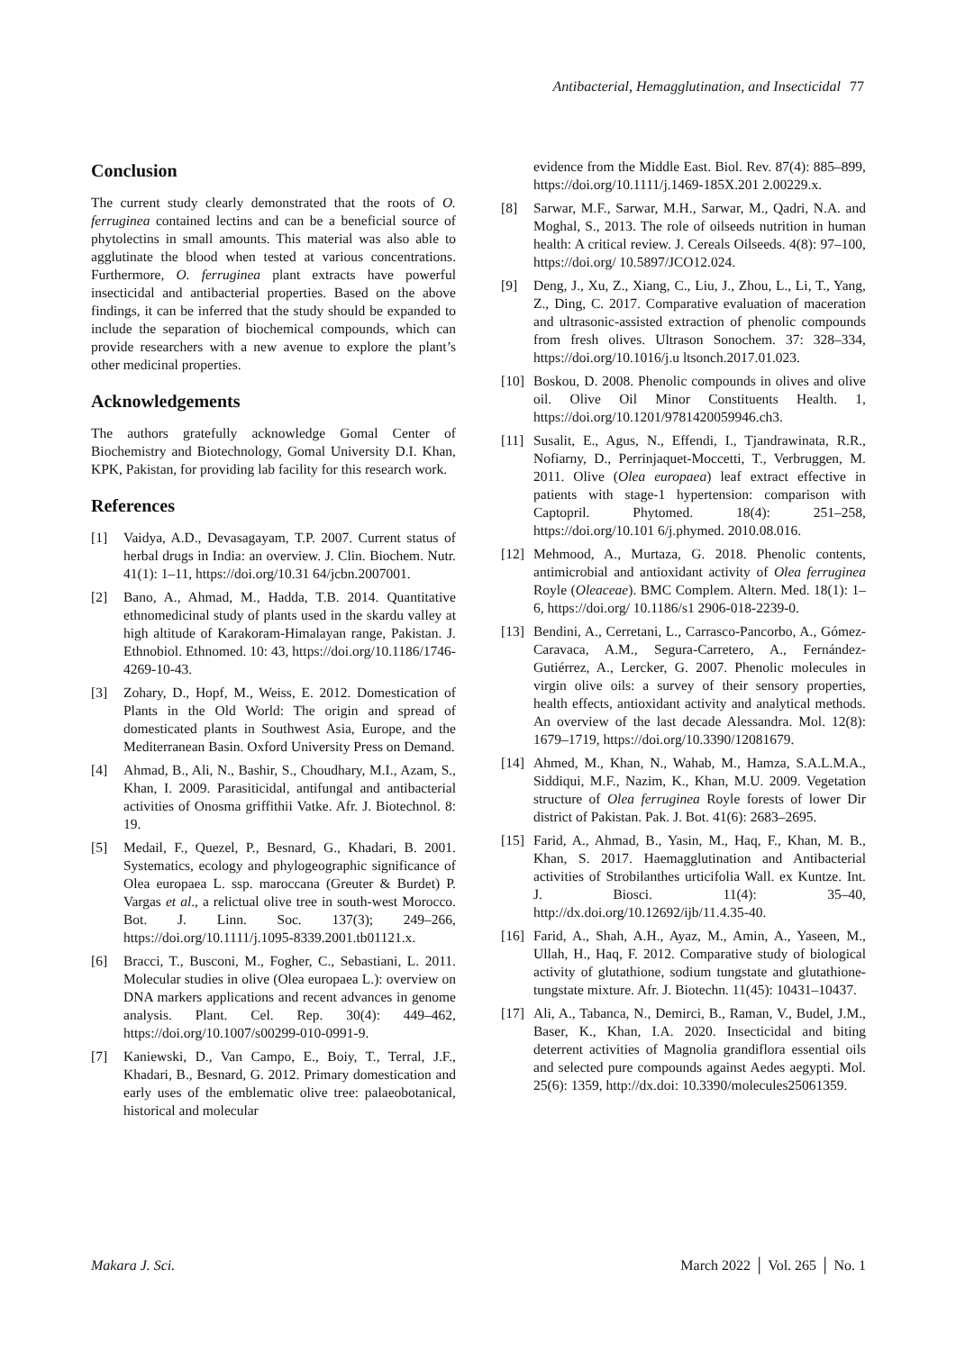Antibacterial, Hemagglutination, and Insecticidal 77
Conclusion
The current study clearly demonstrated that the roots of O. ferruginea contained lectins and can be a beneficial source of phytolectins in small amounts. This material was also able to agglutinate the blood when tested at various concentrations. Furthermore, O. ferruginea plant extracts have powerful insecticidal and antibacterial properties. Based on the above findings, it can be inferred that the study should be expanded to include the separation of biochemical compounds, which can provide researchers with a new avenue to explore the plant’s other medicinal properties.
Acknowledgements
The authors gratefully acknowledge Gomal Center of Biochemistry and Biotechnology, Gomal University D.I. Khan, KPK, Pakistan, for providing lab facility for this research work.
References
[1] Vaidya, A.D., Devasagayam, T.P. 2007. Current status of herbal drugs in India: an overview. J. Clin. Biochem. Nutr. 41(1): 1–11, https://doi.org/10.31 64/jcbn.2007001.
[2] Bano, A., Ahmad, M., Hadda, T.B. 2014. Quantitative ethnomedicinal study of plants used in the skardu valley at high altitude of Karakoram-Himalayan range, Pakistan. J. Ethnobiol. Ethnomed. 10: 43, https://doi.org/10.1186/1746-4269-10-43.
[3] Zohary, D., Hopf, M., Weiss, E. 2012. Domestication of Plants in the Old World: The origin and spread of domesticated plants in Southwest Asia, Europe, and the Mediterranean Basin. Oxford University Press on Demand.
[4] Ahmad, B., Ali, N., Bashir, S., Choudhary, M.I., Azam, S., Khan, I. 2009. Parasiticidal, antifungal and antibacterial activities of Onosma griffithii Vatke. Afr. J. Biotechnol. 8: 19.
[5] Medail, F., Quezel, P., Besnard, G., Khadari, B. 2001. Systematics, ecology and phylogeographic significance of Olea europaea L. ssp. maroccana (Greuter & Burdet) P. Vargas et al., a relictual olive tree in south-west Morocco. Bot. J. Linn. Soc. 137(3); 249–266, https://doi.org/10.1111/j.1095-8339.2001.tb01121.x.
[6] Bracci, T., Busconi, M., Fogher, C., Sebastiani, L. 2011. Molecular studies in olive (Olea europaea L.): overview on DNA markers applications and recent advances in genome analysis. Plant. Cel. Rep. 30(4): 449–462, https://doi.org/10.1007/s00299-010-0991-9.
[7] Kaniewski, D., Van Campo, E., Boiy, T., Terral, J.F., Khadari, B., Besnard, G. 2012. Primary domestication and early uses of the emblematic olive tree: palaeobotanical, historical and molecular
evidence from the Middle East. Biol. Rev. 87(4): 885–899, https://doi.org/10.1111/j.1469-185X.201 2.00229.x.
[8] Sarwar, M.F., Sarwar, M.H., Sarwar, M., Qadri, N.A. and Moghal, S., 2013. The role of oilseeds nutrition in human health: A critical review. J. Cereals Oilseeds. 4(8): 97–100, https://doi.org/ 10.5897/JCO12.024.
[9] Deng, J., Xu, Z., Xiang, C., Liu, J., Zhou, L., Li, T., Yang, Z., Ding, C. 2017. Comparative evaluation of maceration and ultrasonic-assisted extraction of phenolic compounds from fresh olives. Ultrason Sonochem. 37: 328–334, https://doi.org/10.1016/j.u ltsonch.2017.01.023.
[10] Boskou, D. 2008. Phenolic compounds in olives and olive oil. Olive Oil Minor Constituents Health. 1, https://doi.org/10.1201/9781420059946.ch3.
[11] Susalit, E., Agus, N., Effendi, I., Tjandrawinata, R.R., Nofiarny, D., Perrinjaquet-Moccetti, T., Verbruggen, M. 2011. Olive (Olea europaea) leaf extract effective in patients with stage-1 hypertension: comparison with Captopril. Phytomed. 18(4): 251–258, https://doi.org/10.101 6/j.phymed. 2010.08.016.
[12] Mehmood, A., Murtaza, G. 2018. Phenolic contents, antimicrobial and antioxidant activity of Olea ferruginea Royle (Oleaceae). BMC Complem. Altern. Med. 18(1): 1–6, https://doi.org/ 10.1186/s1 2906-018-2239-0.
[13] Bendini, A., Cerretani, L., Carrasco-Pancorbo, A., Gómez-Caravaca, A.M., Segura-Carretero, A., Fernández-Gutiérrez, A., Lercker, G. 2007. Phenolic molecules in virgin olive oils: a survey of their sensory properties, health effects, antioxidant activity and analytical methods. An overview of the last decade Alessandra. Mol. 12(8): 1679–1719, https://doi.org/10.3390/12081679.
[14] Ahmed, M., Khan, N., Wahab, M., Hamza, S.A.L.M.A., Siddiqui, M.F., Nazim, K., Khan, M.U. 2009. Vegetation structure of Olea ferruginea Royle forests of lower Dir district of Pakistan. Pak. J. Bot. 41(6): 2683–2695.
[15] Farid, A., Ahmad, B., Yasin, M., Haq, F., Khan, M. B., Khan, S. 2017. Haemagglutination and Antibacterial activities of Strobilanthes urticifolia Wall. ex Kuntze. Int. J. Biosci. 11(4): 35–40, http://dx.doi.org/10.12692/ijb/11.4.35-40.
[16] Farid, A., Shah, A.H., Ayaz, M., Amin, A., Yaseen, M., Ullah, H., Haq, F. 2012. Comparative study of biological activity of glutathione, sodium tungstate and glutathione-tungstate mixture. Afr. J. Biotechn. 11(45): 10431–10437.
[17] Ali, A., Tabanca, N., Demirci, B., Raman, V., Budel, J.M., Baser, K., Khan, I.A. 2020. Insecticidal and biting deterrent activities of Magnolia grandiflora essential oils and selected pure compounds against Aedes aegypti. Mol. 25(6): 1359, http://dx.doi: 10.3390/molecules25061359.
Makara J. Sci. March 2022 │ Vol. 265 │ No. 1